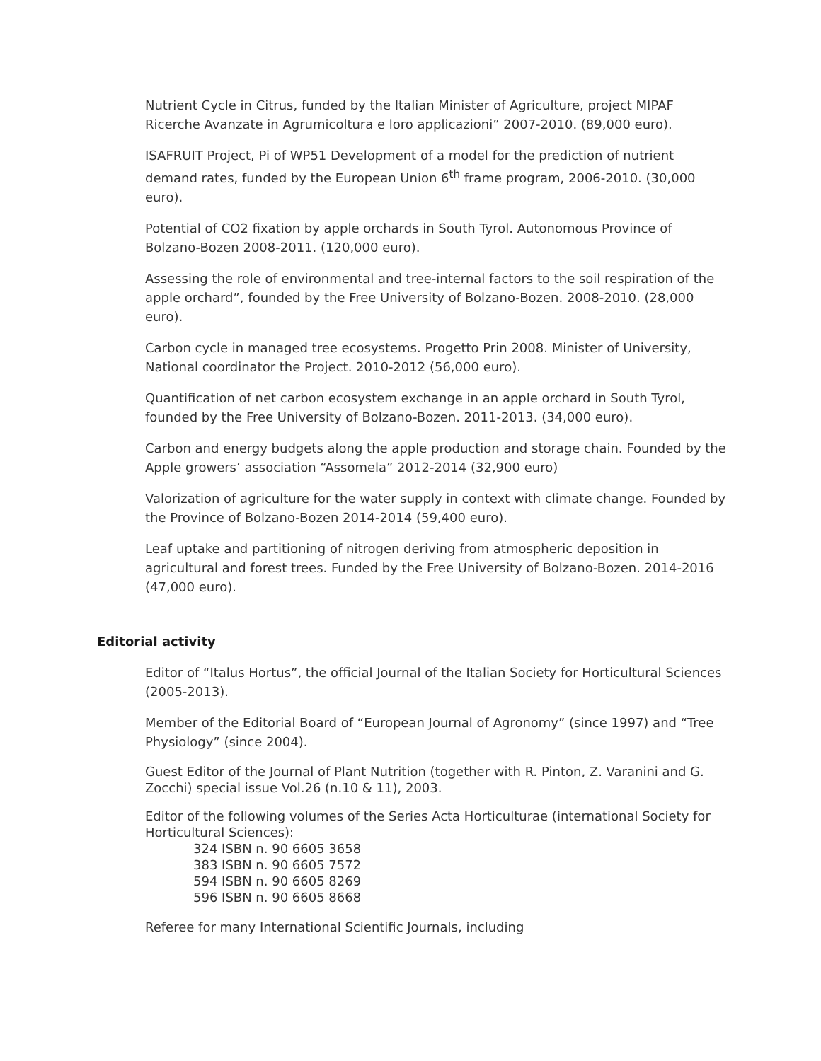Nutrient Cycle in Citrus, funded by the Italian Minister of Agriculture, project MIPAF Ricerche Avanzate in Agrumicoltura e loro applicazioni” 2007-2010. (89,000 euro).
ISAFRUIT Project, Pi of WP51 Development of a model for the prediction of nutrient demand rates, funded by the European Union 6<sup>th</sup> frame program, 2006-2010. (30,000 euro).
Potential of CO2 fixation by apple orchards in South Tyrol. Autonomous Province of Bolzano-Bozen 2008-2011. (120,000 euro).
Assessing the role of environmental and tree-internal factors to the soil respiration of the apple orchard”, founded by the Free University of Bolzano-Bozen. 2008-2010. (28,000 euro).
Carbon cycle in managed tree ecosystems. Progetto Prin 2008. Minister of University, National coordinator the Project. 2010-2012 (56,000 euro).
Quantification of net carbon ecosystem exchange in an apple orchard in South Tyrol, founded by the Free University of Bolzano-Bozen. 2011-2013. (34,000 euro).
Carbon and energy budgets along the apple production and storage chain. Founded by the Apple growers’ association “Assomela” 2012-2014 (32,900 euro)
Valorization of agriculture for the water supply in context with climate change. Founded by the Province of Bolzano-Bozen 2014-2014 (59,400 euro).
Leaf uptake and partitioning of nitrogen deriving from atmospheric deposition in agricultural and forest trees. Funded by the Free University of Bolzano-Bozen. 2014-2016 (47,000 euro).
Editorial activity
Editor of “Italus Hortus”, the official Journal of the Italian Society for Horticultural Sciences (2005-2013).
Member of the Editorial Board of “European Journal of Agronomy” (since 1997) and “Tree Physiology” (since 2004).
Guest Editor of the Journal of Plant Nutrition (together with R. Pinton, Z. Varanini and G. Zocchi) special issue Vol.26 (n.10 & 11), 2003.
Editor of the following volumes of the Series Acta Horticulturae (international Society for Horticultural Sciences):
324 ISBN n. 90 6605 3658
383 ISBN n. 90 6605 7572
594 ISBN n. 90 6605 8269
596 ISBN n. 90 6605 8668
Referee for many International Scientific Journals, including